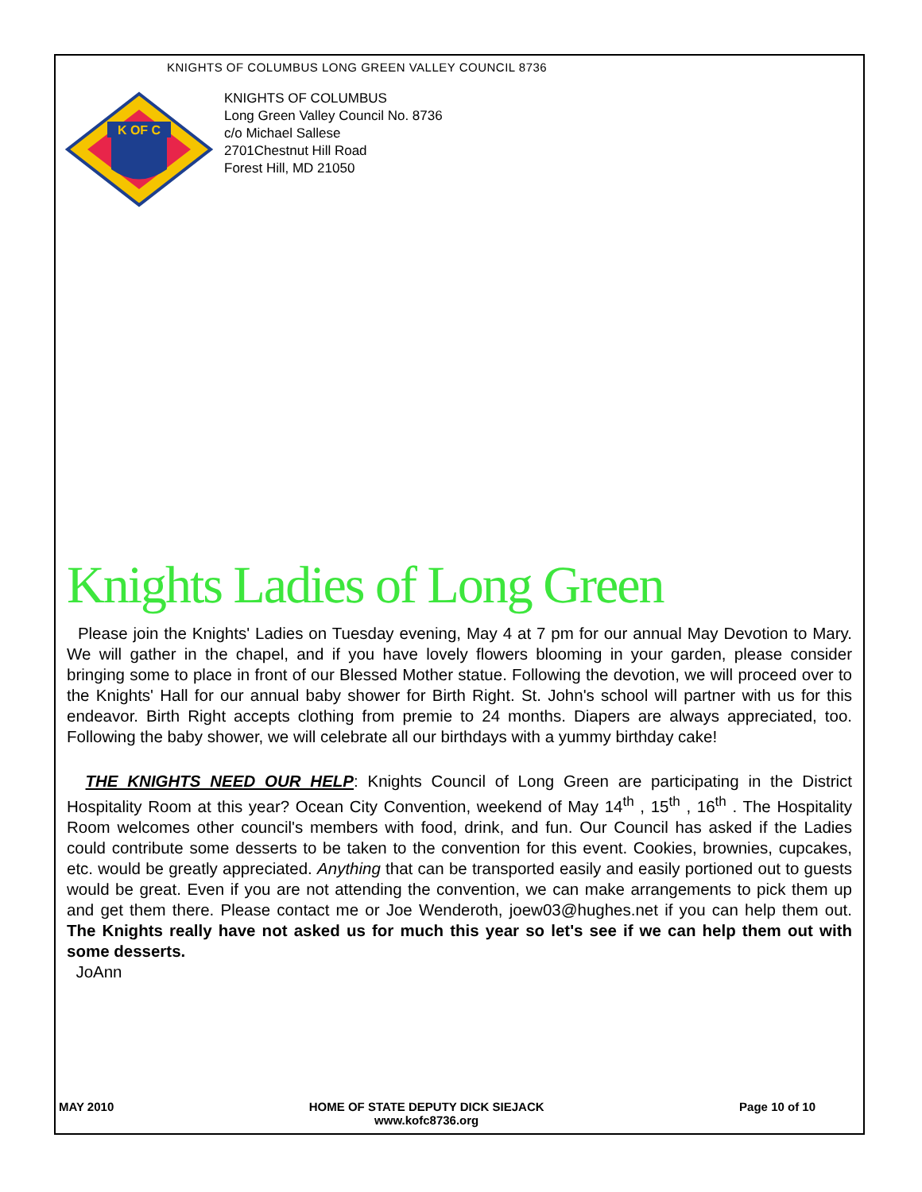KNIGHTS OF COLUMBUS LONG GREEN VALLEY COUNCIL 8736
K OF C
KNIGHTS OF COLUMBUS
Long Green Valley Council No. 8736
c/o Michael Sallese
2701Chestnut Hill Road
Forest Hill, MD 21050
Knights Ladies of Long Green
Please join the Knights' Ladies on Tuesday evening, May 4 at 7 pm for our annual May Devotion to Mary. We will gather in the chapel, and if you have lovely flowers blooming in your garden, please consider bringing some to place in front of our Blessed Mother statue. Following the devotion, we will proceed over to the Knights' Hall for our annual baby shower for Birth Right. St. John's school will partner with us for this endeavor. Birth Right accepts clothing from premie to 24 months. Diapers are always appreciated, too. Following the baby shower, we will celebrate all our birthdays with a yummy birthday cake!
THE KNIGHTS NEED OUR HELP: Knights Council of Long Green are participating in the District Hospitality Room at this year? Ocean City Convention, weekend of May 14<sup>th</sup> , 15<sup>th</sup> , 16<sup>th</sup> . The Hospitality Room welcomes other council's members with food, drink, and fun. Our Council has asked if the Ladies could contribute some desserts to be taken to the convention for this event. Cookies, brownies, cupcakes, etc. would be greatly appreciated. Anything that can be transported easily and easily portioned out to guests would be great. Even if you are not attending the convention, we can make arrangements to pick them up and get them there. Please contact me or Joe Wenderoth, joew03@hughes.net if you can help them out. The Knights really have not asked us for much this year so let's see if we can help them out with some desserts.
JoAnn
MAY 2010 HOME OF STATE DEPUTY DICK SIEJACK
www.kofc8736.org Page 10 of 10